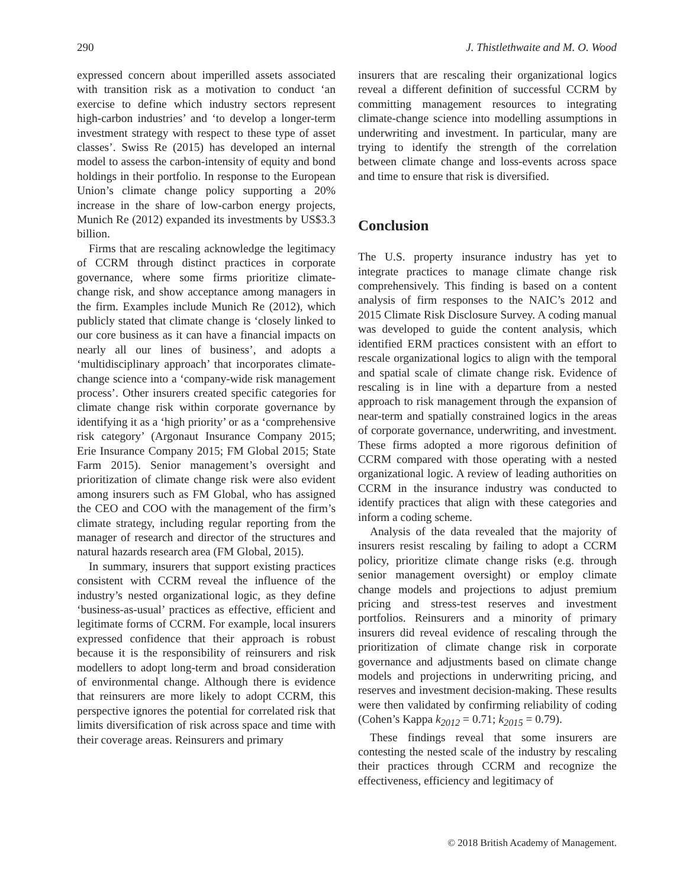290 J. Thistlethwaite and M. O. Wood
expressed concern about imperilled assets associated with transition risk as a motivation to conduct ‘an exercise to define which industry sectors represent high-carbon industries’ and ‘to develop a longer-term investment strategy with respect to these type of asset classes’. Swiss Re (2015) has developed an internal model to assess the carbon-intensity of equity and bond holdings in their portfolio. In response to the European Union’s climate change policy supporting a 20% increase in the share of low-carbon energy projects, Munich Re (2012) expanded its investments by US$3.3 billion.
Firms that are rescaling acknowledge the legitimacy of CCRM through distinct practices in corporate governance, where some firms prioritize climate-change risk, and show acceptance among managers in the firm. Examples include Munich Re (2012), which publicly stated that climate change is ‘closely linked to our core business as it can have a financial impacts on nearly all our lines of business’, and adopts a ‘multidisciplinary approach’ that incorporates climate-change science into a ‘company-wide risk management process’. Other insurers created specific categories for climate change risk within corporate governance by identifying it as a ‘high priority’ or as a ‘comprehensive risk category’ (Argonaut Insurance Company 2015; Erie Insurance Company 2015; FM Global 2015; State Farm 2015). Senior management’s oversight and prioritization of climate change risk were also evident among insurers such as FM Global, who has assigned the CEO and COO with the management of the firm’s climate strategy, including regular reporting from the manager of research and director of the structures and natural hazards research area (FM Global, 2015).
In summary, insurers that support existing practices consistent with CCRM reveal the influence of the industry’s nested organizational logic, as they define ‘business-as-usual’ practices as effective, efficient and legitimate forms of CCRM. For example, local insurers expressed confidence that their approach is robust because it is the responsibility of reinsurers and risk modellers to adopt long-term and broad consideration of environmental change. Although there is evidence that reinsurers are more likely to adopt CCRM, this perspective ignores the potential for correlated risk that limits diversification of risk across space and time with their coverage areas. Reinsurers and primary
insurers that are rescaling their organizational logics reveal a different definition of successful CCRM by committing management resources to integrating climate-change science into modelling assumptions in underwriting and investment. In particular, many are trying to identify the strength of the correlation between climate change and loss-events across space and time to ensure that risk is diversified.
Conclusion
The U.S. property insurance industry has yet to integrate practices to manage climate change risk comprehensively. This finding is based on a content analysis of firm responses to the NAIC’s 2012 and 2015 Climate Risk Disclosure Survey. A coding manual was developed to guide the content analysis, which identified ERM practices consistent with an effort to rescale organizational logics to align with the temporal and spatial scale of climate change risk. Evidence of rescaling is in line with a departure from a nested approach to risk management through the expansion of near-term and spatially constrained logics in the areas of corporate governance, underwriting, and investment. These firms adopted a more rigorous definition of CCRM compared with those operating with a nested organizational logic. A review of leading authorities on CCRM in the insurance industry was conducted to identify practices that align with these categories and inform a coding scheme.
Analysis of the data revealed that the majority of insurers resist rescaling by failing to adopt a CCRM policy, prioritize climate change risks (e.g. through senior management oversight) or employ climate change models and projections to adjust premium pricing and stress-test reserves and investment portfolios. Reinsurers and a minority of primary insurers did reveal evidence of rescaling through the prioritization of climate change risk in corporate governance and adjustments based on climate change models and projections in underwriting pricing, and reserves and investment decision-making. These results were then validated by confirming reliability of coding (Cohen’s Kappa k<sub>2012</sub> = 0.71; k<sub>2015</sub> = 0.79).
These findings reveal that some insurers are contesting the nested scale of the industry by rescaling their practices through CCRM and recognize the effectiveness, efficiency and legitimacy of
© 2018 British Academy of Management.